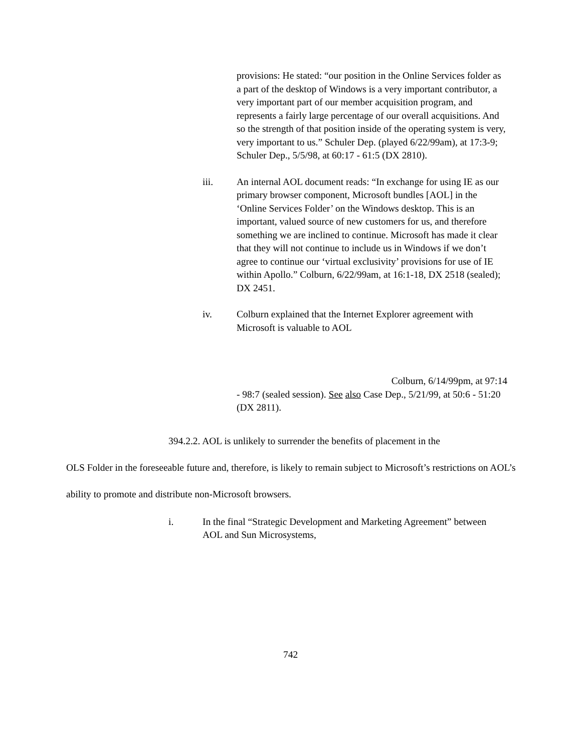provisions: He stated: “our position in the Online Services folder as a part of the desktop of Windows is a very important contributor, a very important part of our member acquisition program, and represents a fairly large percentage of our overall acquisitions. And so the strength of that position inside of the operating system is very, very important to us.” Schuler Dep. (played 6/22/99am), at 17:3-9; Schuler Dep., 5/5/98, at 60:17 - 61:5 (DX 2810).
iii. An internal AOL document reads: “In exchange for using IE as our primary browser component, Microsoft bundles [AOL] in the ‘Online Services Folder’ on the Windows desktop. This is an important, valued source of new customers for us, and therefore something we are inclined to continue. Microsoft has made it clear that they will not continue to include us in Windows if we don’t agree to continue our ‘virtual exclusivity’ provisions for use of IE within Apollo.” Colburn, 6/22/99am, at 16:1-18, DX 2518 (sealed); DX 2451.
iv. Colburn explained that the Internet Explorer agreement with Microsoft is valuable to AOL
Colburn, 6/14/99pm, at 97:14
- 98:7 (sealed session). See also Case Dep., 5/21/99, at 50:6 - 51:20 (DX 2811).
394.2.2. AOL is unlikely to surrender the benefits of placement in the
OLS Folder in the foreseeable future and, therefore, is likely to remain subject to Microsoft’s restrictions on AOL’s ability to promote and distribute non-Microsoft browsers.
i. In the final “Strategic Development and Marketing Agreement” between AOL and Sun Microsystems,
742